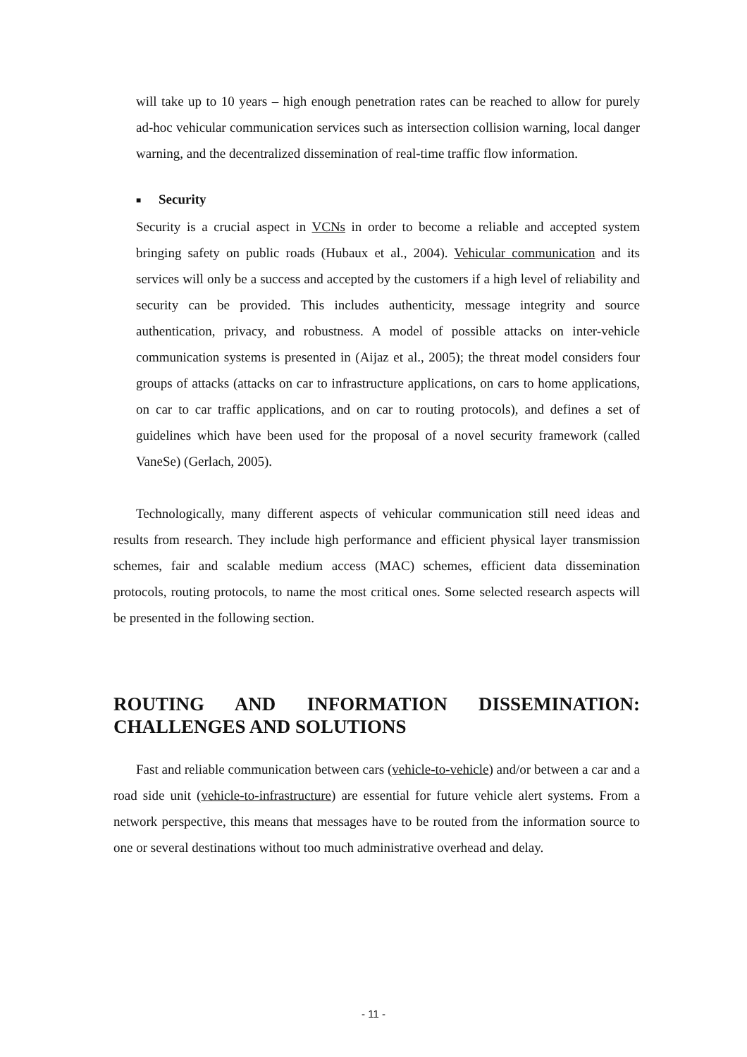will take up to 10 years – high enough penetration rates can be reached to allow for purely ad-hoc vehicular communication services such as intersection collision warning, local danger warning, and the decentralized dissemination of real-time traffic flow information.
■ Security
Security is a crucial aspect in VCNs in order to become a reliable and accepted system bringing safety on public roads (Hubaux et al., 2004). Vehicular communication and its services will only be a success and accepted by the customers if a high level of reliability and security can be provided. This includes authenticity, message integrity and source authentication, privacy, and robustness. A model of possible attacks on inter-vehicle communication systems is presented in (Aijaz et al., 2005); the threat model considers four groups of attacks (attacks on car to infrastructure applications, on cars to home applications, on car to car traffic applications, and on car to routing protocols), and defines a set of guidelines which have been used for the proposal of a novel security framework (called VaneSe) (Gerlach, 2005).
Technologically, many different aspects of vehicular communication still need ideas and results from research. They include high performance and efficient physical layer transmission schemes, fair and scalable medium access (MAC) schemes, efficient data dissemination protocols, routing protocols, to name the most critical ones. Some selected research aspects will be presented in the following section.
ROUTING AND INFORMATION DISSEMINATION: CHALLENGES AND SOLUTIONS
Fast and reliable communication between cars (vehicle-to-vehicle) and/or between a car and a road side unit (vehicle-to-infrastructure) are essential for future vehicle alert systems. From a network perspective, this means that messages have to be routed from the information source to one or several destinations without too much administrative overhead and delay.
- 11 -